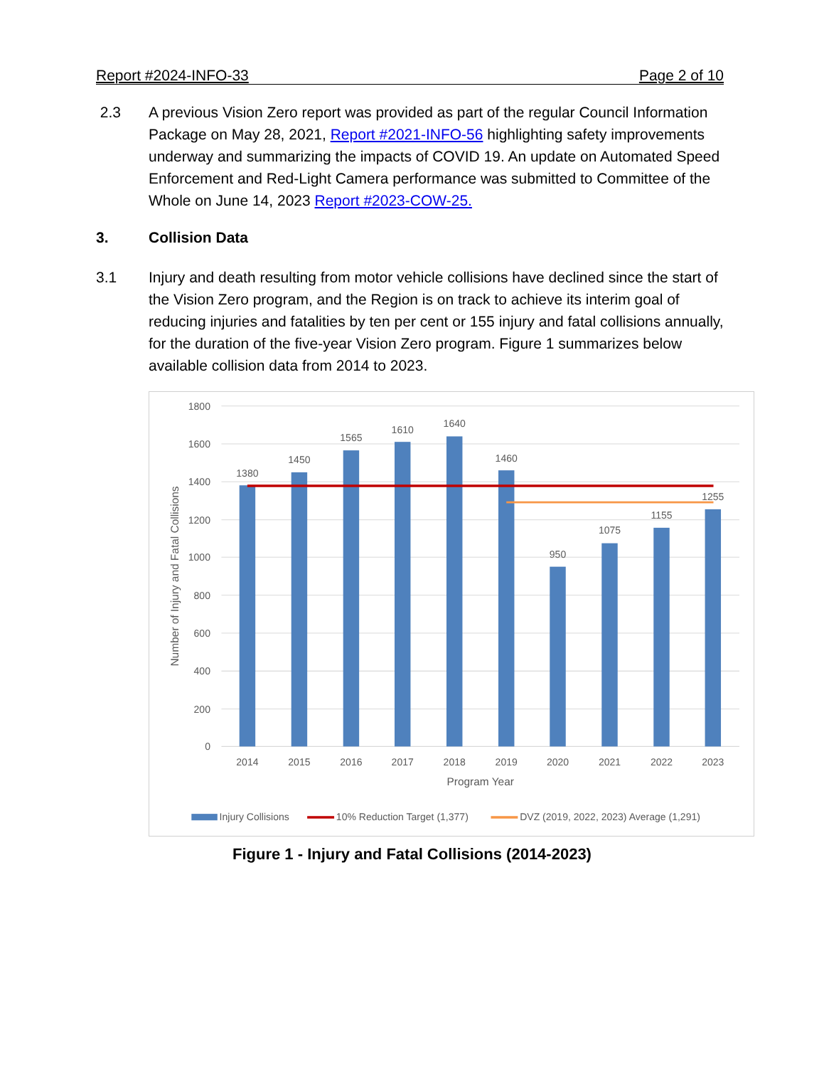Report #2024-INFO-33 Page 2 of 10
2.3 A previous Vision Zero report was provided as part of the regular Council Information Package on May 28, 2021, Report #2021-INFO-56 highlighting safety improvements underway and summarizing the impacts of COVID 19. An update on Automated Speed Enforcement and Red-Light Camera performance was submitted to Committee of the Whole on June 14, 2023 Report #2023-COW-25.
3. Collision Data
3.1 Injury and death resulting from motor vehicle collisions have declined since the start of the Vision Zero program, and the Region is on track to achieve its interim goal of reducing injuries and fatalities by ten per cent or 155 injury and fatal collisions annually, for the duration of the five-year Vision Zero program. Figure 1 summarizes below available collision data from 2014 to 2023.
1800
1600
1400
1200
1000
800
600
400
200
0
1380
1450
1565
1610
1640
1460
950
1075
1155
1255
2014
2015
2016
2017
2018
2019
2020
2021
2022
2023
Program Year
Number of Injury and Fatal Collisions
Injury Collisions
10% Reduction Target (1,377)
DVZ (2019, 2022, 2023) Average (1,291)
Figure 1 - Injury and Fatal Collisions (2014-2023)